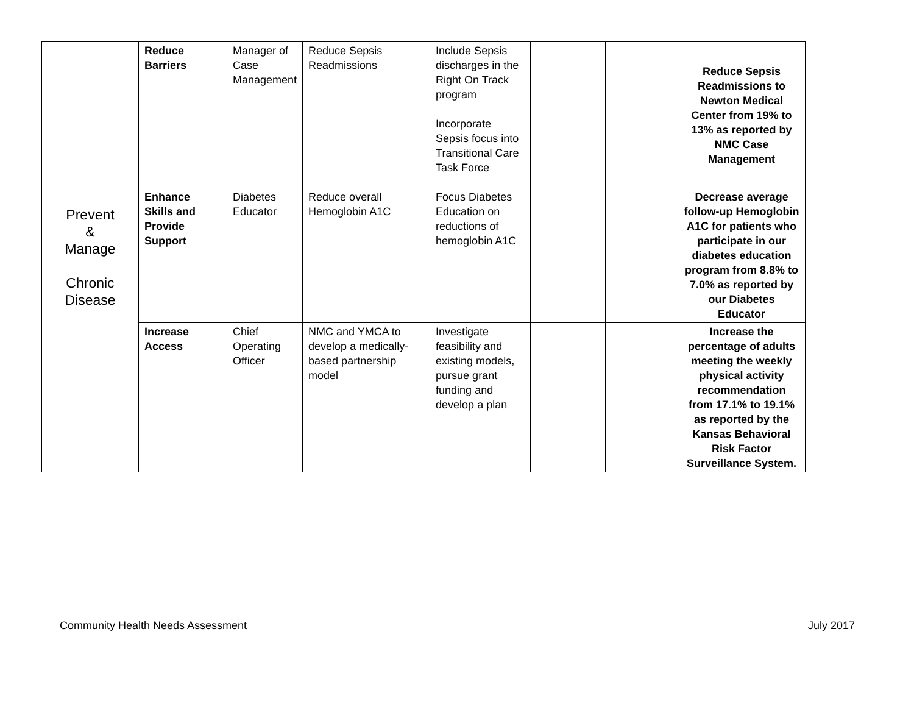| Prevent & Manage Chronic Disease | Reduce Barriers | Manager of Case Management | Reduce Sepsis Readmissions | Include Sepsis discharges in the Right On Track program | | | Reduce Sepsis Readmissions to Newton Medical Center from 19% to 13% as reported by NMC Case Management |
| | | | | Incorporate Sepsis focus into Transitional Care Task Force | | | |
| | Enhance Skills and Provide Support | Diabetes Educator | Reduce overall Hemoglobin A1C | Focus Diabetes Education on reductions of hemoglobin A1C | | | Decrease average follow-up Hemoglobin A1C for patients who participate in our diabetes education program from 8.8% to 7.0% as reported by our Diabetes Educator |
| | Increase Access | Chief Operating Officer | NMC and YMCA to develop a medically-based partnership model | Investigate feasibility and existing models, pursue grant funding and develop a plan | | | Increase the percentage of adults meeting the weekly physical activity recommendation from 17.1% to 19.1% as reported by the Kansas Behavioral Risk Factor Surveillance System. |
Community Health Needs Assessment July 2017